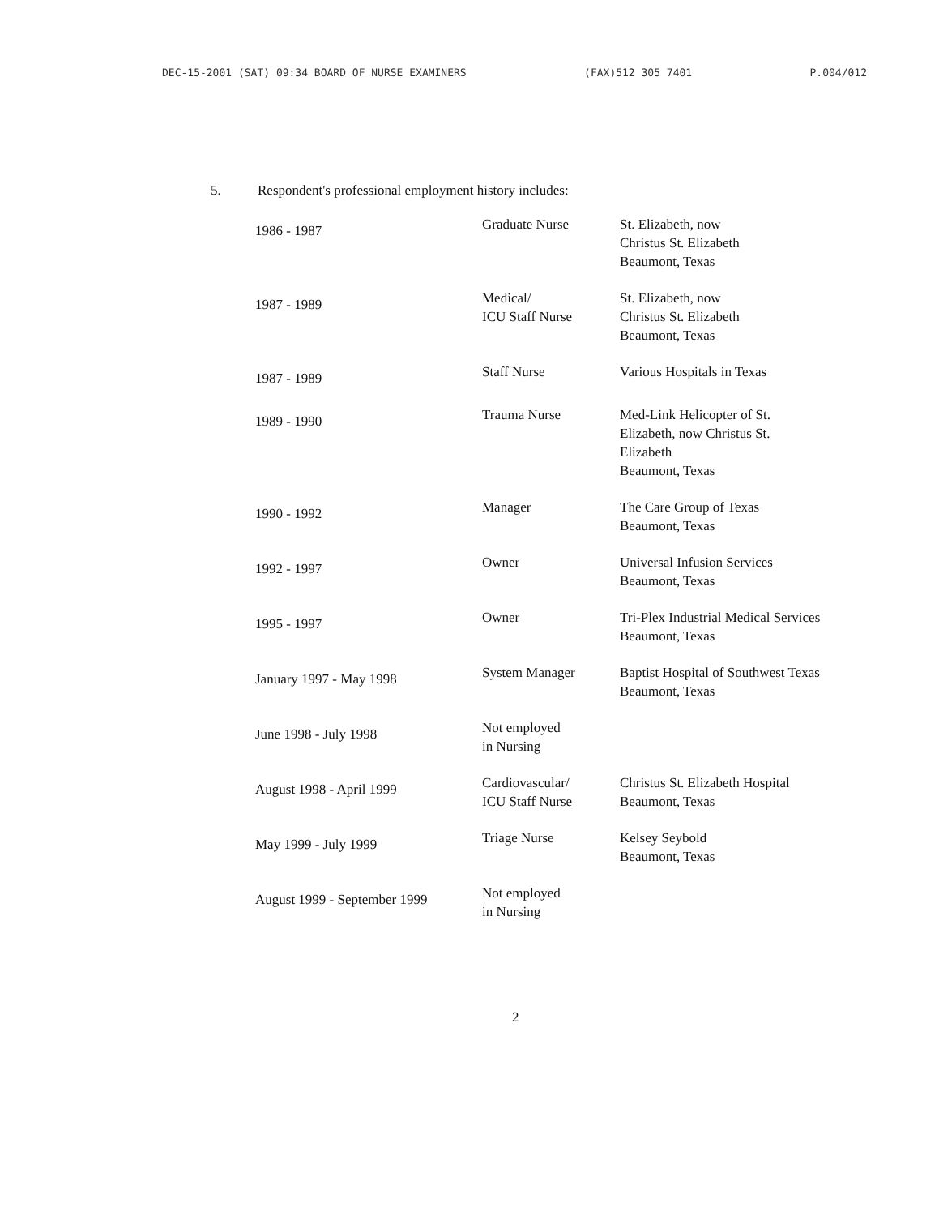DEC-15-2001 (SAT) 09:34 BOARD OF NURSE EXAMINERS (FAX)512 305 7401 P.004/012
5. Respondent's professional employment history includes:
| 1986 - 1987 | Graduate Nurse | St. Elizabeth, now Christus St. Elizabeth Beaumont, Texas |
| 1987 - 1989 | Medical/ ICU Staff Nurse | St. Elizabeth, now Christus St. Elizabeth Beaumont, Texas |
| 1987 - 1989 | Staff Nurse | Various Hospitals in Texas |
| 1989 - 1990 | Trauma Nurse | Med-Link Helicopter of St. Elizabeth, now Christus St. Elizabeth Beaumont, Texas |
| 1990 - 1992 | Manager | The Care Group of Texas Beaumont, Texas |
| 1992 - 1997 | Owner | Universal Infusion Services Beaumont, Texas |
| 1995 - 1997 | Owner | Tri-Plex Industrial Medical Services Beaumont, Texas |
| January 1997 - May 1998 | System Manager | Baptist Hospital of Southwest Texas Beaumont, Texas |
| June 1998 - July 1998 | Not employed in Nursing | |
| August 1998 - April 1999 | Cardiovascular/ ICU Staff Nurse | Christus St. Elizabeth Hospital Beaumont, Texas |
| May 1999 - July 1999 | Triage Nurse | Kelsey Seybold Beaumont, Texas |
| August 1999 - September 1999 | Not employed in Nursing | |
2